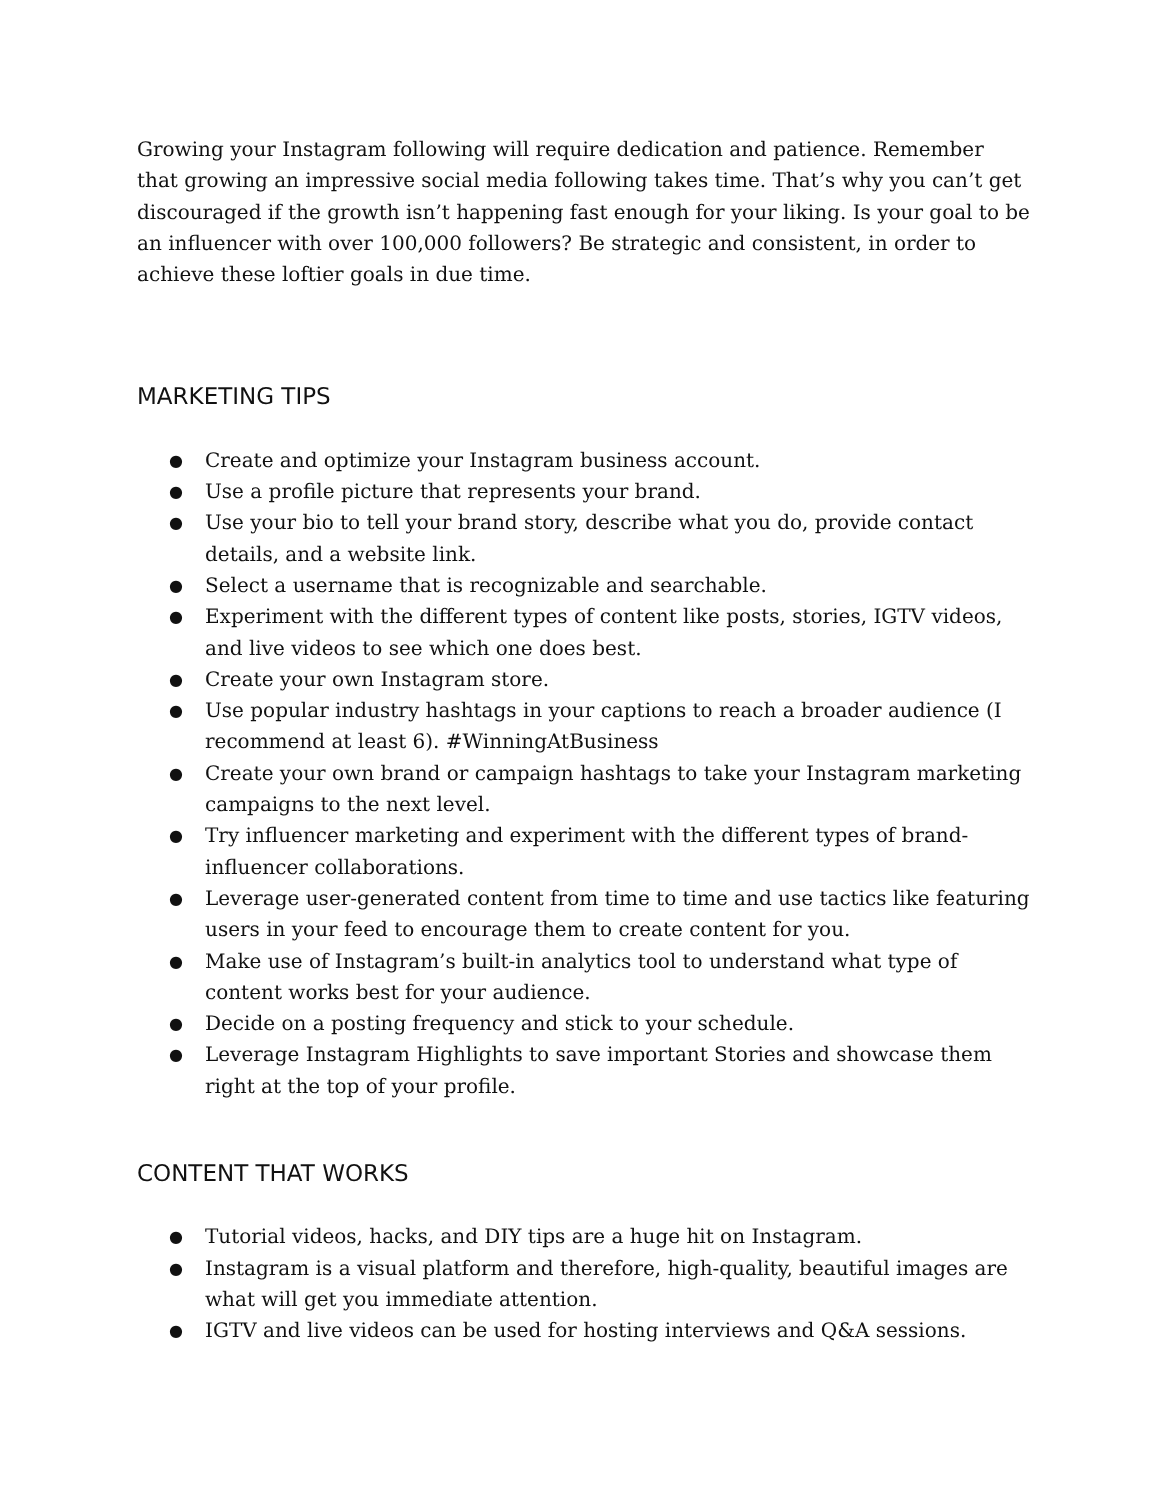Growing your Instagram following will require dedication and patience. Remember that growing an impressive social media following takes time. That’s why you can’t get discouraged if the growth isn’t happening fast enough for your liking. Is your goal to be an influencer with over 100,000 followers? Be strategic and consistent, in order to achieve these loftier goals in due time.
MARKETING TIPS
● Create and optimize your Instagram business account.
● Use a profile picture that represents your brand.
● Use your bio to tell your brand story, describe what you do, provide contact details, and a website link.
● Select a username that is recognizable and searchable.
● Experiment with the different types of content like posts, stories, IGTV videos, and live videos to see which one does best.
● Create your own Instagram store.
● Use popular industry hashtags in your captions to reach a broader audience (I recommend at least 6). #WinningAtBusiness
● Create your own brand or campaign hashtags to take your Instagram marketing campaigns to the next level.
● Try influencer marketing and experiment with the different types of brand-influencer collaborations.
● Leverage user-generated content from time to time and use tactics like featuring users in your feed to encourage them to create content for you.
● Make use of Instagram’s built-in analytics tool to understand what type of content works best for your audience.
● Decide on a posting frequency and stick to your schedule.
● Leverage Instagram Highlights to save important Stories and showcase them right at the top of your profile.
CONTENT THAT WORKS
● Tutorial videos, hacks, and DIY tips are a huge hit on Instagram.
● Instagram is a visual platform and therefore, high-quality, beautiful images are what will get you immediate attention.
● IGTV and live videos can be used for hosting interviews and Q&A sessions.